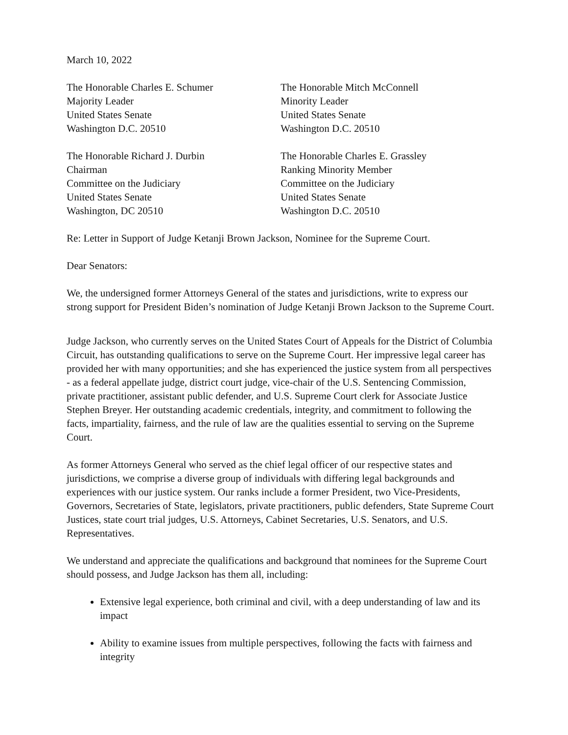March 10, 2022
The Honorable Charles E. Schumer
Majority Leader
United States Senate
Washington D.C. 20510
The Honorable Mitch McConnell
Minority Leader
United States Senate
Washington D.C. 20510
The Honorable Richard J. Durbin
Chairman
Committee on the Judiciary
United States Senate
Washington, DC 20510
The Honorable Charles E. Grassley
Ranking Minority Member
Committee on the Judiciary
United States Senate
Washington D.C. 20510
Re: Letter in Support of Judge Ketanji Brown Jackson, Nominee for the Supreme Court.
Dear Senators:
We, the undersigned former Attorneys General of the states and jurisdictions, write to express our strong support for President Biden’s nomination of Judge Ketanji Brown Jackson to the Supreme Court.
Judge Jackson, who currently serves on the United States Court of Appeals for the District of Columbia Circuit, has outstanding qualifications to serve on the Supreme Court. Her impressive legal career has provided her with many opportunities; and she has experienced the justice system from all perspectives - as a federal appellate judge, district court judge, vice-chair of the U.S. Sentencing Commission, private practitioner, assistant public defender, and U.S. Supreme Court clerk for Associate Justice Stephen Breyer. Her outstanding academic credentials, integrity, and commitment to following the facts, impartiality, fairness, and the rule of law are the qualities essential to serving on the Supreme Court.
As former Attorneys General who served as the chief legal officer of our respective states and jurisdictions, we comprise a diverse group of individuals with differing legal backgrounds and experiences with our justice system. Our ranks include a former President, two Vice-Presidents, Governors, Secretaries of State, legislators, private practitioners, public defenders, State Supreme Court Justices, state court trial judges, U.S. Attorneys, Cabinet Secretaries, U.S. Senators, and U.S. Representatives.
We understand and appreciate the qualifications and background that nominees for the Supreme Court should possess, and Judge Jackson has them all, including:
Extensive legal experience, both criminal and civil, with a deep understanding of law and its impact
Ability to examine issues from multiple perspectives, following the facts with fairness and integrity